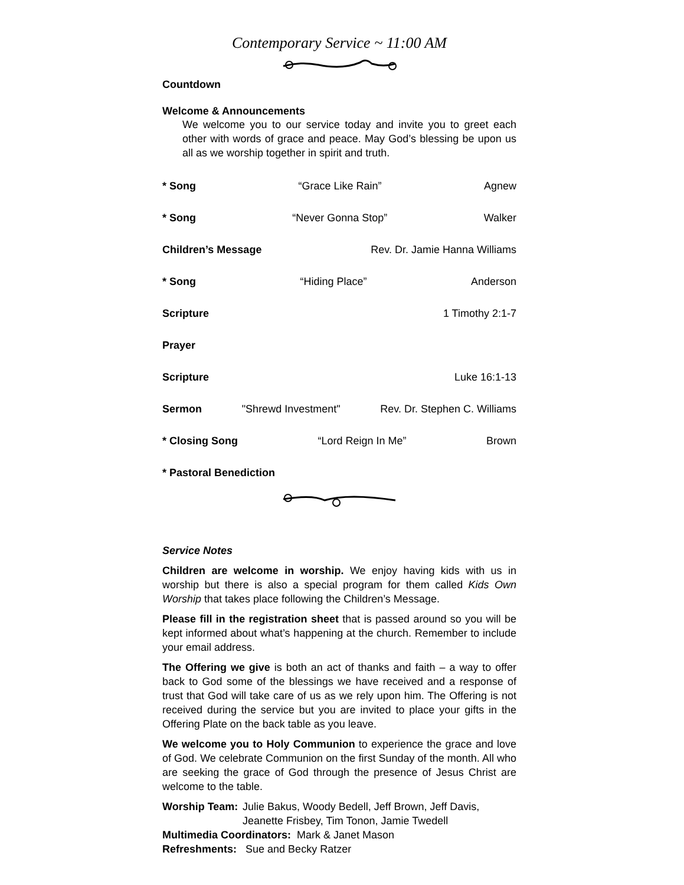Contemporary Service ~ 11:00 AM
Countdown
Welcome & Announcements
We welcome you to our service today and invite you to greet each other with words of grace and peace. May God’s blessing be upon us all as we worship together in spirit and truth.
* Song “Grace Like Rain” Agnew
* Song “Never Gonna Stop” Walker
Children’s Message Rev. Dr. Jamie Hanna Williams
* Song “Hiding Place” Anderson
Scripture 1 Timothy 2:1-7
Prayer
Scripture Luke 16:1-13
Sermon "Shrewd Investment" Rev. Dr. Stephen C. Williams
* Closing Song “Lord Reign In Me” Brown
* Pastoral Benediction
Service Notes
Children are welcome in worship. We enjoy having kids with us in worship but there is also a special program for them called Kids Own Worship that takes place following the Children’s Message.
Please fill in the registration sheet that is passed around so you will be kept informed about what’s happening at the church. Remember to include your email address.
The Offering we give is both an act of thanks and faith – a way to offer back to God some of the blessings we have received and a response of trust that God will take care of us as we rely upon him. The Offering is not received during the service but you are invited to place your gifts in the Offering Plate on the back table as you leave.
We welcome you to Holy Communion to experience the grace and love of God. We celebrate Communion on the first Sunday of the month. All who are seeking the grace of God through the presence of Jesus Christ are welcome to the table.
Worship Team: Julie Bakus, Woody Bedell, Jeff Brown, Jeff Davis,
Jeanette Frisbey, Tim Tonon, Jamie Twedell
Multimedia Coordinators: Mark & Janet Mason
Refreshments: Sue and Becky Ratzer